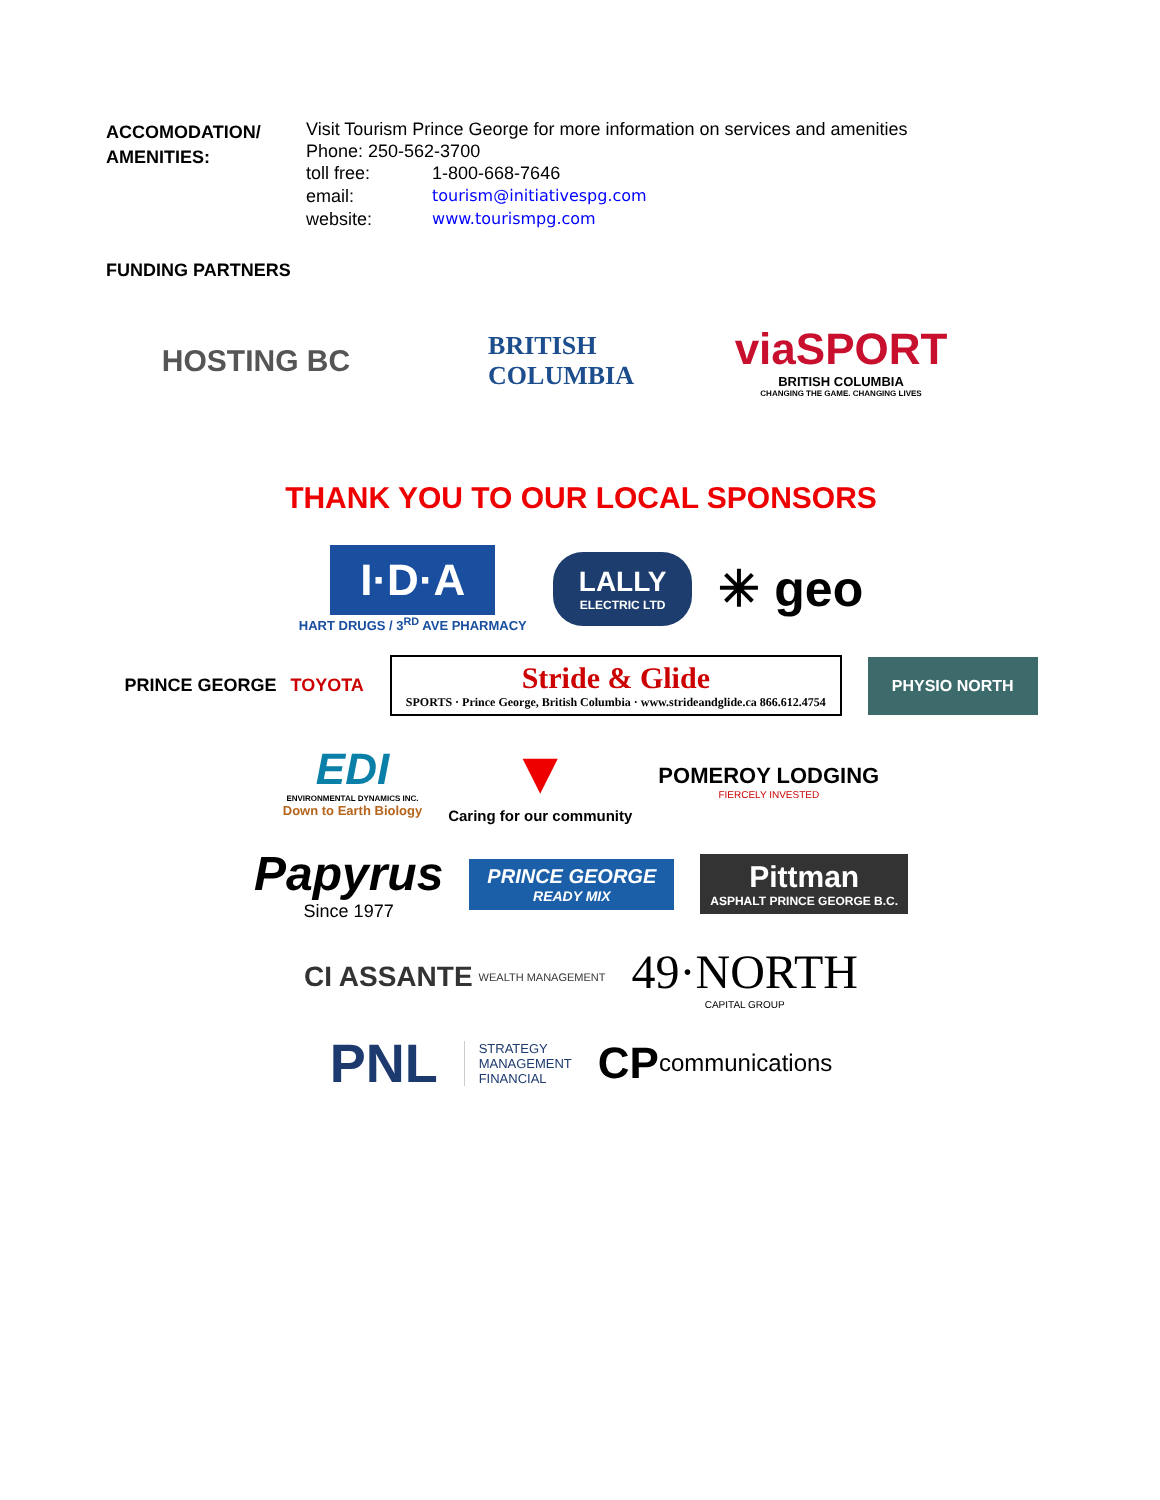ACCOMODATION/
AMENITIES:
Visit Tourism Prince George for more information on services and amenities
Phone: 250-562-3700
| toll free: | 1-800-668-7646 |
| email: | tourism@initiativespg.com |
| website: | www.tourismpg.com |
FUNDING PARTNERS
HOSTING BC
BRITISH
COLUMBIA
viaSPORT
BRITISH COLUMBIA
CHANGING THE GAME. CHANGING LIVES
THANK YOU TO OUR LOCAL SPONSORS
I·D·A
HART DRUGS / 3<sup>RD</sup> AVE PHARMACY
LALLY
ELECTRIC LTD
✳ geo
PRINCE GEORGE TOYOTA
Stride & Glide
SPORTS · Prince George, British Columbia · www.strideandglide.ca 866.612.4754
PHYSIO NORTH
EDI
ENVIRONMENTAL DYNAMICS INC.
Down to Earth Biology
▼
Caring for our community
POMEROY LODGING
FIERCELY INVESTED
Papyrus
Since 1977
PRINCE GEORGE
READY MIX
Pittman
ASPHALT PRINCE GEORGE B.C.
CI ASSANTE WEALTH MANAGEMENT
49·NORTH
CAPITAL GROUP
PNL
STRATEGY
MANAGEMENT
FINANCIAL
CP communications